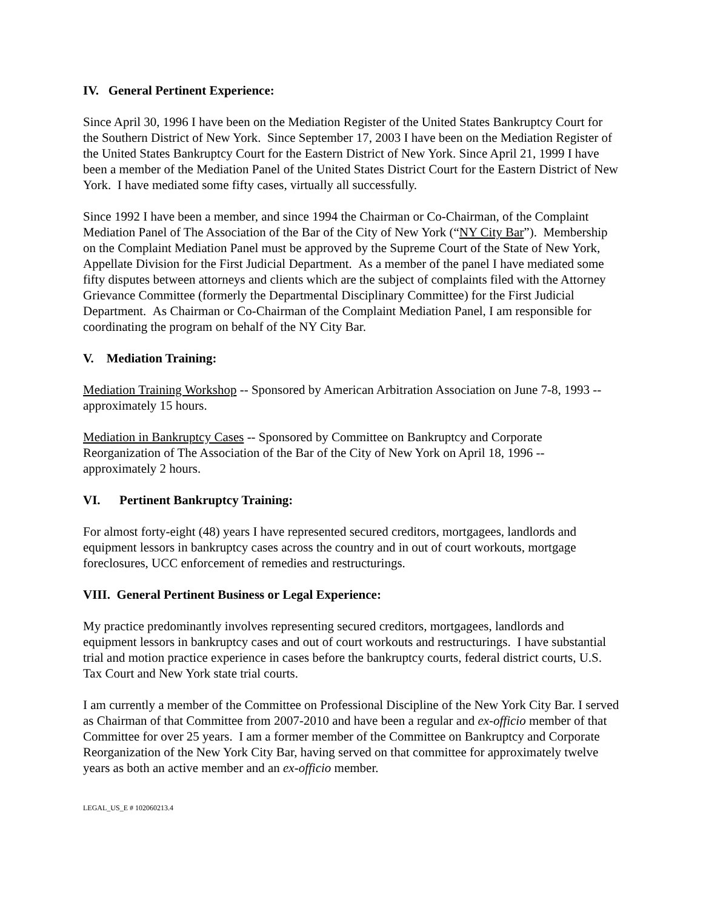IV. General Pertinent Experience:
Since April 30, 1996 I have been on the Mediation Register of the United States Bankruptcy Court for the Southern District of New York. Since September 17, 2003 I have been on the Mediation Register of the United States Bankruptcy Court for the Eastern District of New York. Since April 21, 1999 I have been a member of the Mediation Panel of the United States District Court for the Eastern District of New York. I have mediated some fifty cases, virtually all successfully.
Since 1992 I have been a member, and since 1994 the Chairman or Co-Chairman, of the Complaint Mediation Panel of The Association of the Bar of the City of New York (“NY City Bar”). Membership on the Complaint Mediation Panel must be approved by the Supreme Court of the State of New York, Appellate Division for the First Judicial Department. As a member of the panel I have mediated some fifty disputes between attorneys and clients which are the subject of complaints filed with the Attorney Grievance Committee (formerly the Departmental Disciplinary Committee) for the First Judicial Department. As Chairman or Co-Chairman of the Complaint Mediation Panel, I am responsible for coordinating the program on behalf of the NY City Bar.
V. Mediation Training:
Mediation Training Workshop -- Sponsored by American Arbitration Association on June 7-8, 1993 -- approximately 15 hours.
Mediation in Bankruptcy Cases -- Sponsored by Committee on Bankruptcy and Corporate Reorganization of The Association of the Bar of the City of New York on April 18, 1996 -- approximately 2 hours.
VI. Pertinent Bankruptcy Training:
For almost forty-eight (48) years I have represented secured creditors, mortgagees, landlords and equipment lessors in bankruptcy cases across the country and in out of court workouts, mortgage foreclosures, UCC enforcement of remedies and restructurings.
VIII. General Pertinent Business or Legal Experience:
My practice predominantly involves representing secured creditors, mortgagees, landlords and equipment lessors in bankruptcy cases and out of court workouts and restructurings. I have substantial trial and motion practice experience in cases before the bankruptcy courts, federal district courts, U.S. Tax Court and New York state trial courts.
I am currently a member of the Committee on Professional Discipline of the New York City Bar. I served as Chairman of that Committee from 2007-2010 and have been a regular and ex-officio member of that Committee for over 25 years. I am a former member of the Committee on Bankruptcy and Corporate Reorganization of the New York City Bar, having served on that committee for approximately twelve years as both an active member and an ex-officio member.
LEGAL_US_E # 102060213.4